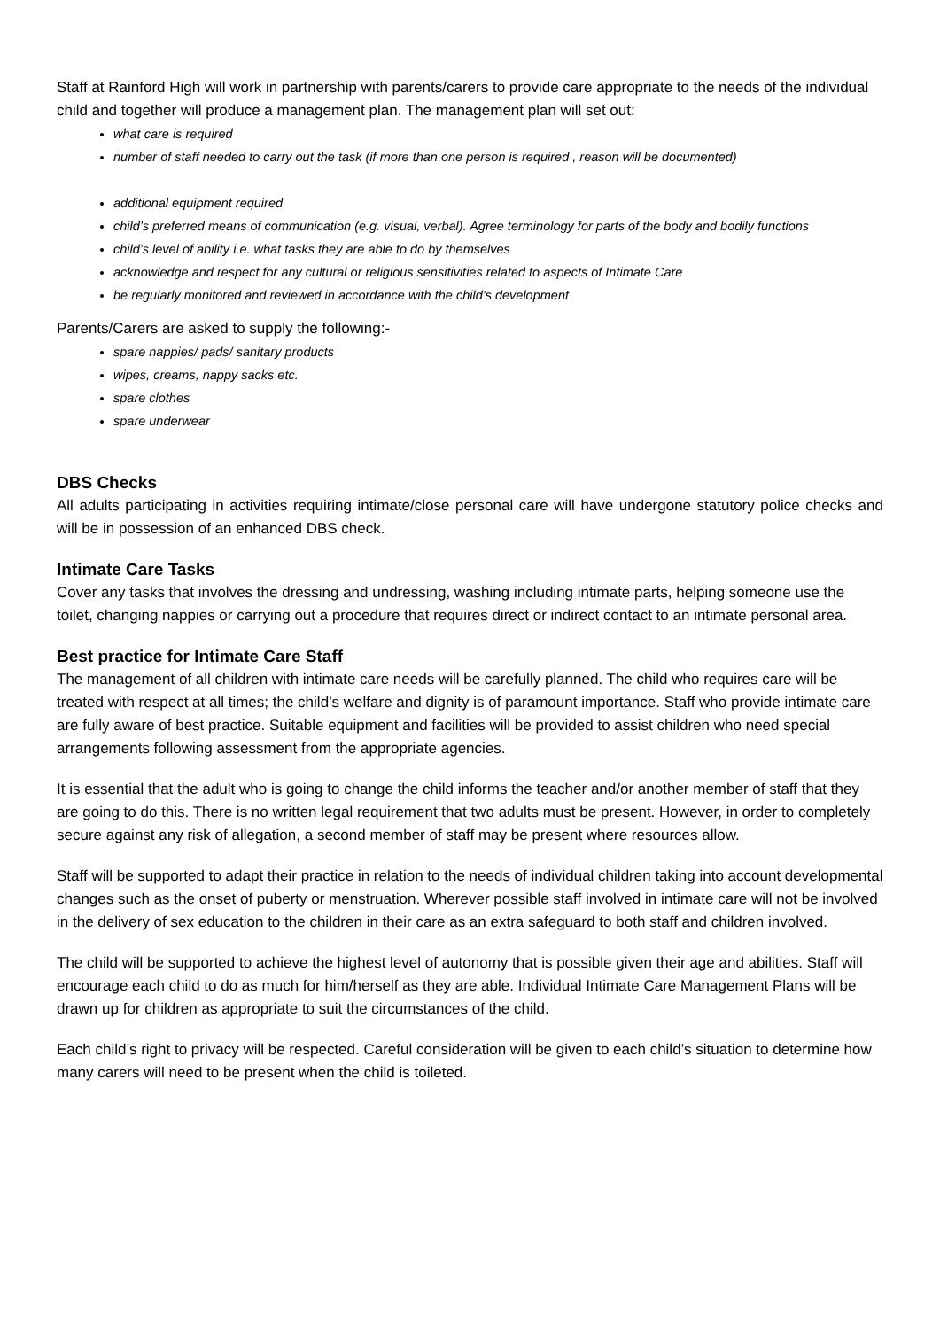Staff at Rainford High will work in partnership with parents/carers to provide care appropriate to the needs of the individual child and together will produce a management plan. The management plan will set out:
what care is required
number of staff needed to carry out the task (if more than one person is required , reason will be documented)
additional equipment required
child’s preferred means of communication (e.g. visual, verbal). Agree terminology for parts of the body and bodily functions
child’s level of ability i.e. what tasks they are able to do by themselves
acknowledge and respect for any cultural or religious sensitivities related to aspects of Intimate Care
be regularly monitored and reviewed in accordance with the child’s development
Parents/Carers are asked to supply the following:-
spare nappies/ pads/ sanitary products
wipes, creams, nappy sacks etc.
spare clothes
spare underwear
DBS Checks
All adults participating in activities requiring intimate/close personal care will have undergone statutory police checks and will be in possession of an enhanced DBS check.
Intimate Care Tasks
Cover any tasks that involves the dressing and undressing, washing including intimate parts, helping someone use the toilet, changing nappies or carrying out a procedure that requires direct or indirect contact to an intimate personal area.
Best practice for Intimate Care Staff
The management of all children with intimate care needs will be carefully planned. The child who requires care will be treated with respect at all times; the child’s welfare and dignity is of paramount importance. Staff who provide intimate care are fully aware of best practice. Suitable equipment and facilities will be provided to assist children who need special arrangements following assessment from the appropriate agencies.
It is essential that the adult who is going to change the child informs the teacher and/or another member of staff that they are going to do this. There is no written legal requirement that two adults must be present. However, in order to completely secure against any risk of allegation, a second member of staff may be present where resources allow.
Staff will be supported to adapt their practice in relation to the needs of individual children taking into account developmental changes such as the onset of puberty or menstruation. Wherever possible staff involved in intimate care will not be involved in the delivery of sex education to the children in their care as an extra safeguard to both staff and children involved.
The child will be supported to achieve the highest level of autonomy that is possible given their age and abilities. Staff will encourage each child to do as much for him/herself as they are able. Individual Intimate Care Management Plans will be drawn up for children as appropriate to suit the circumstances of the child.
Each child’s right to privacy will be respected. Careful consideration will be given to each child’s situation to determine how many carers will need to be present when the child is toileted.